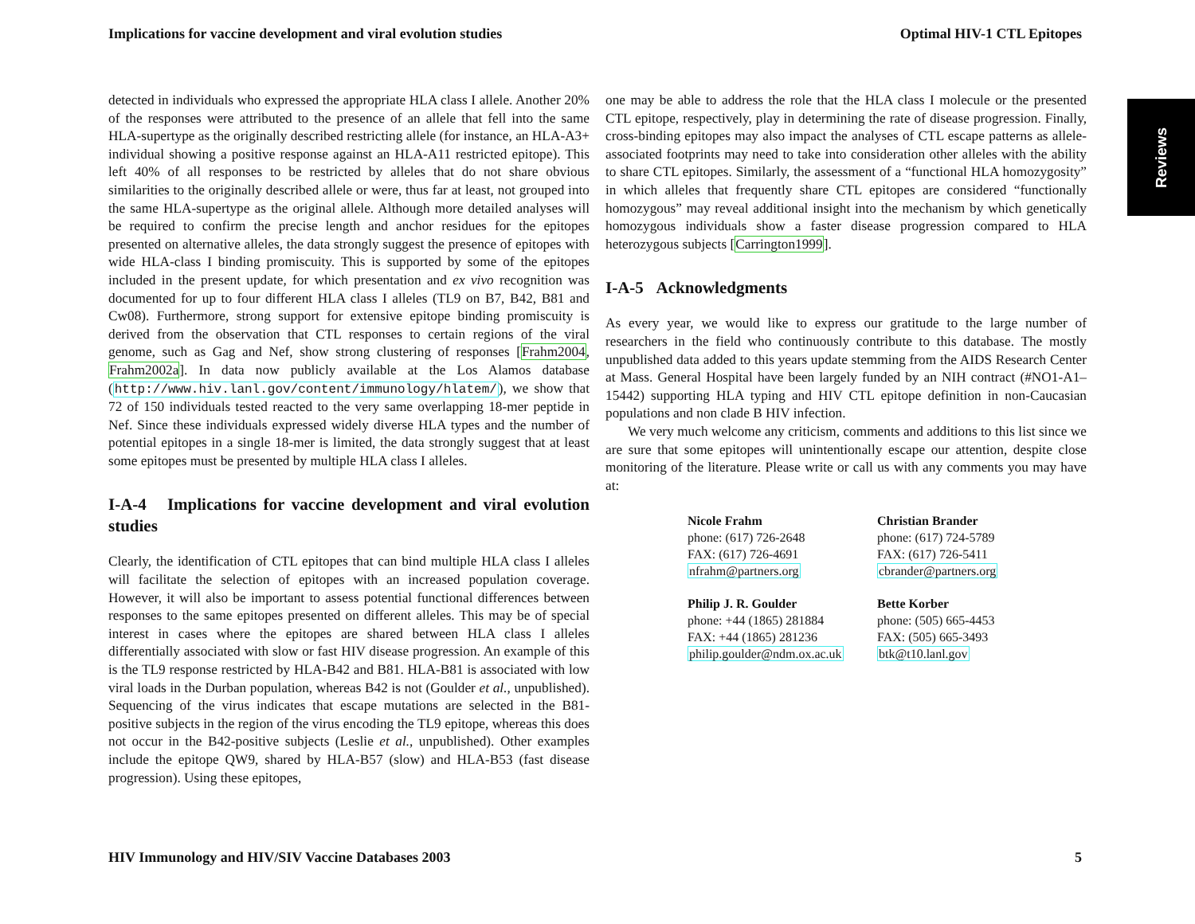Implications for vaccine development and viral evolution studies Optimal HIV-1 CTL Epitopes
Reviews
detected in individuals who expressed the appropriate HLA class I allele. Another 20% of the responses were attributed to the presence of an allele that fell into the same HLA-supertype as the originally described restricting allele (for instance, an HLA-A3+ individual showing a positive response against an HLA-A11 restricted epitope). This left 40% of all responses to be restricted by alleles that do not share obvious similarities to the originally described allele or were, thus far at least, not grouped into the same HLA-supertype as the original allele. Although more detailed analyses will be required to confirm the precise length and anchor residues for the epitopes presented on alternative alleles, the data strongly suggest the presence of epitopes with wide HLA-class I binding promiscuity. This is supported by some of the epitopes included in the present update, for which presentation and ex vivo recognition was documented for up to four different HLA class I alleles (TL9 on B7, B42, B81 and Cw08). Furthermore, strong support for extensive epitope binding promiscuity is derived from the observation that CTL responses to certain regions of the viral genome, such as Gag and Nef, show strong clustering of responses [Frahm2004, Frahm2002a]. In data now publicly available at the Los Alamos database (http://www.hiv.lanl.gov/content/immunology/hlatem/), we show that 72 of 150 individuals tested reacted to the very same overlapping 18-mer peptide in Nef. Since these individuals expressed widely diverse HLA types and the number of potential epitopes in a single 18-mer is limited, the data strongly suggest that at least some epitopes must be presented by multiple HLA class I alleles.
I-A-4 Implications for vaccine development and viral evolution studies
Clearly, the identification of CTL epitopes that can bind multiple HLA class I alleles will facilitate the selection of epitopes with an increased population coverage. However, it will also be important to assess potential functional differences between responses to the same epitopes presented on different alleles. This may be of special interest in cases where the epitopes are shared between HLA class I alleles differentially associated with slow or fast HIV disease progression. An example of this is the TL9 response restricted by HLA-B42 and B81. HLA-B81 is associated with low viral loads in the Durban population, whereas B42 is not (Goulder et al., unpublished). Sequencing of the virus indicates that escape mutations are selected in the B81-positive subjects in the region of the virus encoding the TL9 epitope, whereas this does not occur in the B42-positive subjects (Leslie et al., unpublished). Other examples include the epitope QW9, shared by HLA-B57 (slow) and HLA-B53 (fast disease progression). Using these epitopes,
one may be able to address the role that the HLA class I molecule or the presented CTL epitope, respectively, play in determining the rate of disease progression. Finally, cross-binding epitopes may also impact the analyses of CTL escape patterns as allele-associated footprints may need to take into consideration other alleles with the ability to share CTL epitopes. Similarly, the assessment of a “functional HLA homozygosity” in which alleles that frequently share CTL epitopes are considered “functionally homozygous” may reveal additional insight into the mechanism by which genetically homozygous individuals show a faster disease progression compared to HLA heterozygous subjects [Carrington1999].
I-A-5 Acknowledgments
As every year, we would like to express our gratitude to the large number of researchers in the field who continuously contribute to this database. The mostly unpublished data added to this years update stemming from the AIDS Research Center at Mass. General Hospital have been largely funded by an NIH contract (#NO1-A1–15442) supporting HLA typing and HIV CTL epitope definition in non-Caucasian populations and non clade B HIV infection.
We very much welcome any criticism, comments and additions to this list since we are sure that some epitopes will unintentionally escape our attention, despite close monitoring of the literature. Please write or call us with any comments you may have at:
Nicole Frahm
phone: (617) 726-2648
FAX: (617) 726-4691
nfrahm@partners.org
Christian Brander
phone: (617) 724-5789
FAX: (617) 726-5411
cbrander@partners.org
Philip J. R. Goulder
phone: +44 (1865) 281884
FAX: +44 (1865) 281236
philip.goulder@ndm.ox.ac.uk
Bette Korber
phone: (505) 665-4453
FAX: (505) 665-3493
btk@t10.lanl.gov
HIV Immunology and HIV/SIV Vaccine Databases 2003 5